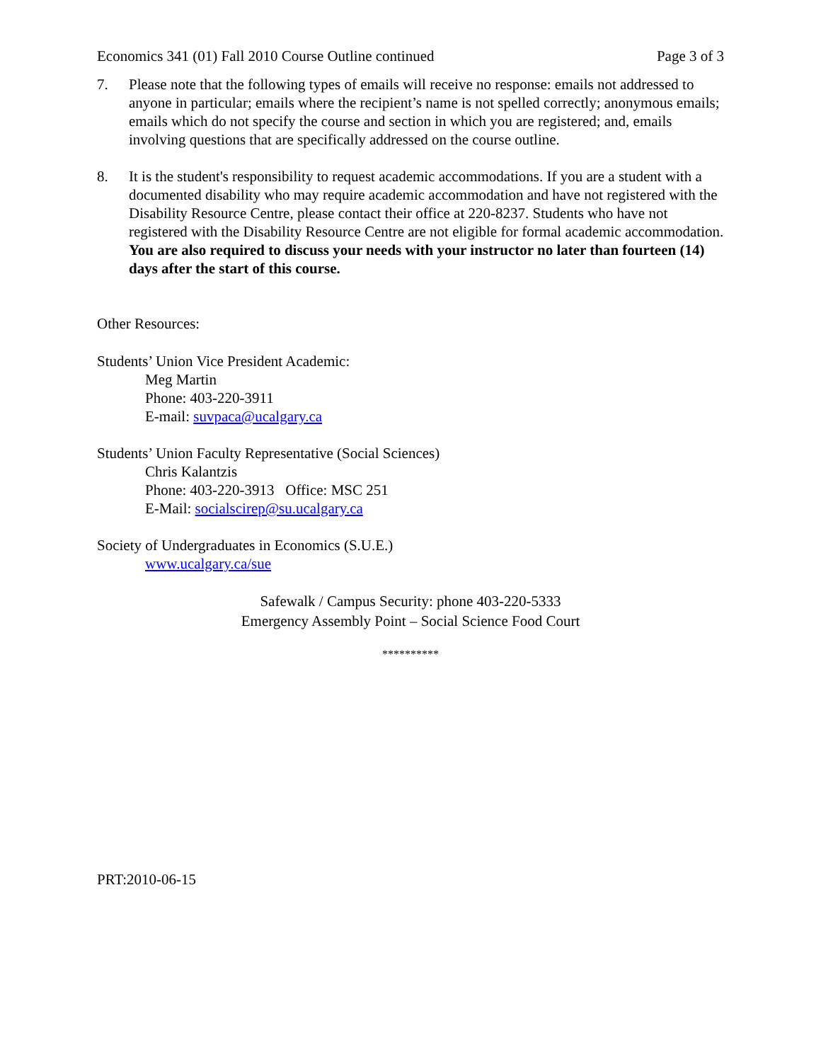Economics 341 (01) Fall 2010 Course Outline continued Page 3 of 3
7. Please note that the following types of emails will receive no response: emails not addressed to anyone in particular; emails where the recipient’s name is not spelled correctly; anonymous emails; emails which do not specify the course and section in which you are registered; and, emails involving questions that are specifically addressed on the course outline.
8. It is the student's responsibility to request academic accommodations. If you are a student with a documented disability who may require academic accommodation and have not registered with the Disability Resource Centre, please contact their office at 220-8237. Students who have not registered with the Disability Resource Centre are not eligible for formal academic accommodation. You are also required to discuss your needs with your instructor no later than fourteen (14) days after the start of this course.
Other Resources:
Students’ Union Vice President Academic:
Meg Martin
Phone: 403-220-3911
E-mail: suvpaca@ucalgary.ca
Students’ Union Faculty Representative (Social Sciences)
Chris Kalantzis
Phone: 403-220-3913 Office: MSC 251
E-Mail: socialscirep@su.ucalgary.ca
Society of Undergraduates in Economics (S.U.E.)
www.ucalgary.ca/sue
Safewalk / Campus Security: phone 403-220-5333
Emergency Assembly Point – Social Science Food Court
**********
PRT:2010-06-15